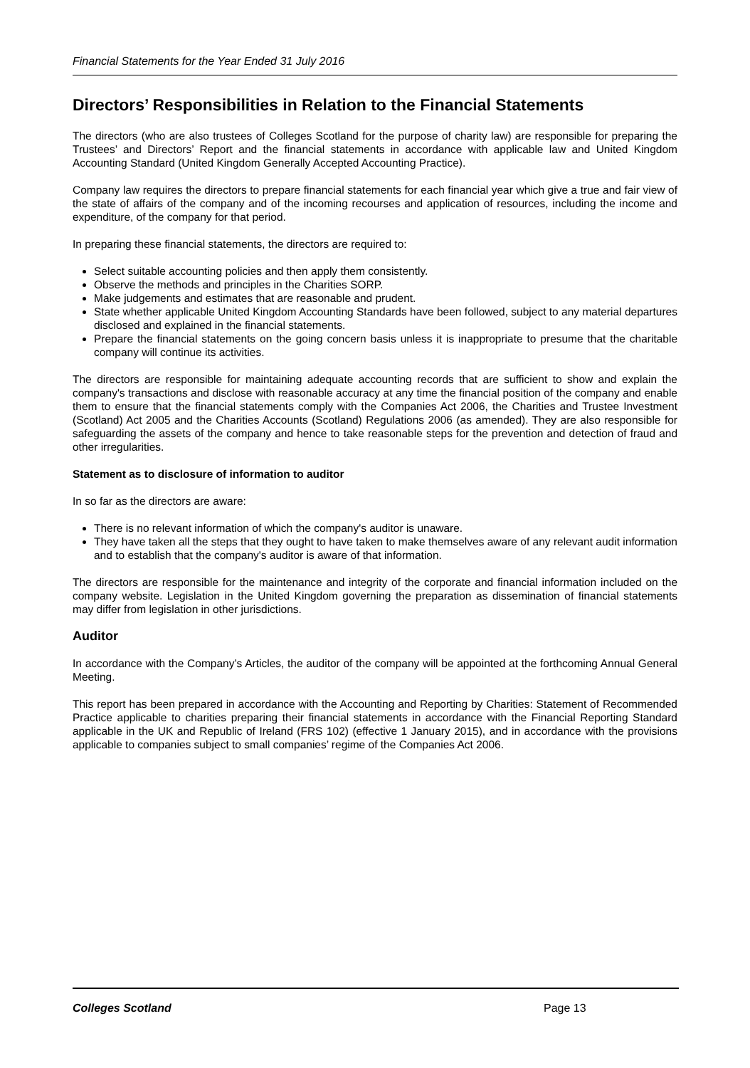Financial Statements for the Year Ended 31 July 2016
Directors’ Responsibilities in Relation to the Financial Statements
The directors (who are also trustees of Colleges Scotland for the purpose of charity law) are responsible for preparing the Trustees’ and Directors’ Report and the financial statements in accordance with applicable law and United Kingdom Accounting Standard (United Kingdom Generally Accepted Accounting Practice).
Company law requires the directors to prepare financial statements for each financial year which give a true and fair view of the state of affairs of the company and of the incoming recourses and application of resources, including the income and expenditure, of the company for that period.
In preparing these financial statements, the directors are required to:
Select suitable accounting policies and then apply them consistently.
Observe the methods and principles in the Charities SORP.
Make judgements and estimates that are reasonable and prudent.
State whether applicable United Kingdom Accounting Standards have been followed, subject to any material departures disclosed and explained in the financial statements.
Prepare the financial statements on the going concern basis unless it is inappropriate to presume that the charitable company will continue its activities.
The directors are responsible for maintaining adequate accounting records that are sufficient to show and explain the company's transactions and disclose with reasonable accuracy at any time the financial position of the company and enable them to ensure that the financial statements comply with the Companies Act 2006, the Charities and Trustee Investment (Scotland) Act 2005 and the Charities Accounts (Scotland) Regulations 2006 (as amended). They are also responsible for safeguarding the assets of the company and hence to take reasonable steps for the prevention and detection of fraud and other irregularities.
Statement as to disclosure of information to auditor
In so far as the directors are aware:
There is no relevant information of which the company's auditor is unaware.
They have taken all the steps that they ought to have taken to make themselves aware of any relevant audit information and to establish that the company's auditor is aware of that information.
The directors are responsible for the maintenance and integrity of the corporate and financial information included on the company website. Legislation in the United Kingdom governing the preparation as dissemination of financial statements may differ from legislation in other jurisdictions.
Auditor
In accordance with the Company’s Articles, the auditor of the company will be appointed at the forthcoming Annual General Meeting.
This report has been prepared in accordance with the Accounting and Reporting by Charities: Statement of Recommended Practice applicable to charities preparing their financial statements in accordance with the Financial Reporting Standard applicable in the UK and Republic of Ireland (FRS 102) (effective 1 January 2015), and in accordance with the provisions applicable to companies subject to small companies’ regime of the Companies Act 2006.
Colleges Scotland Page 13